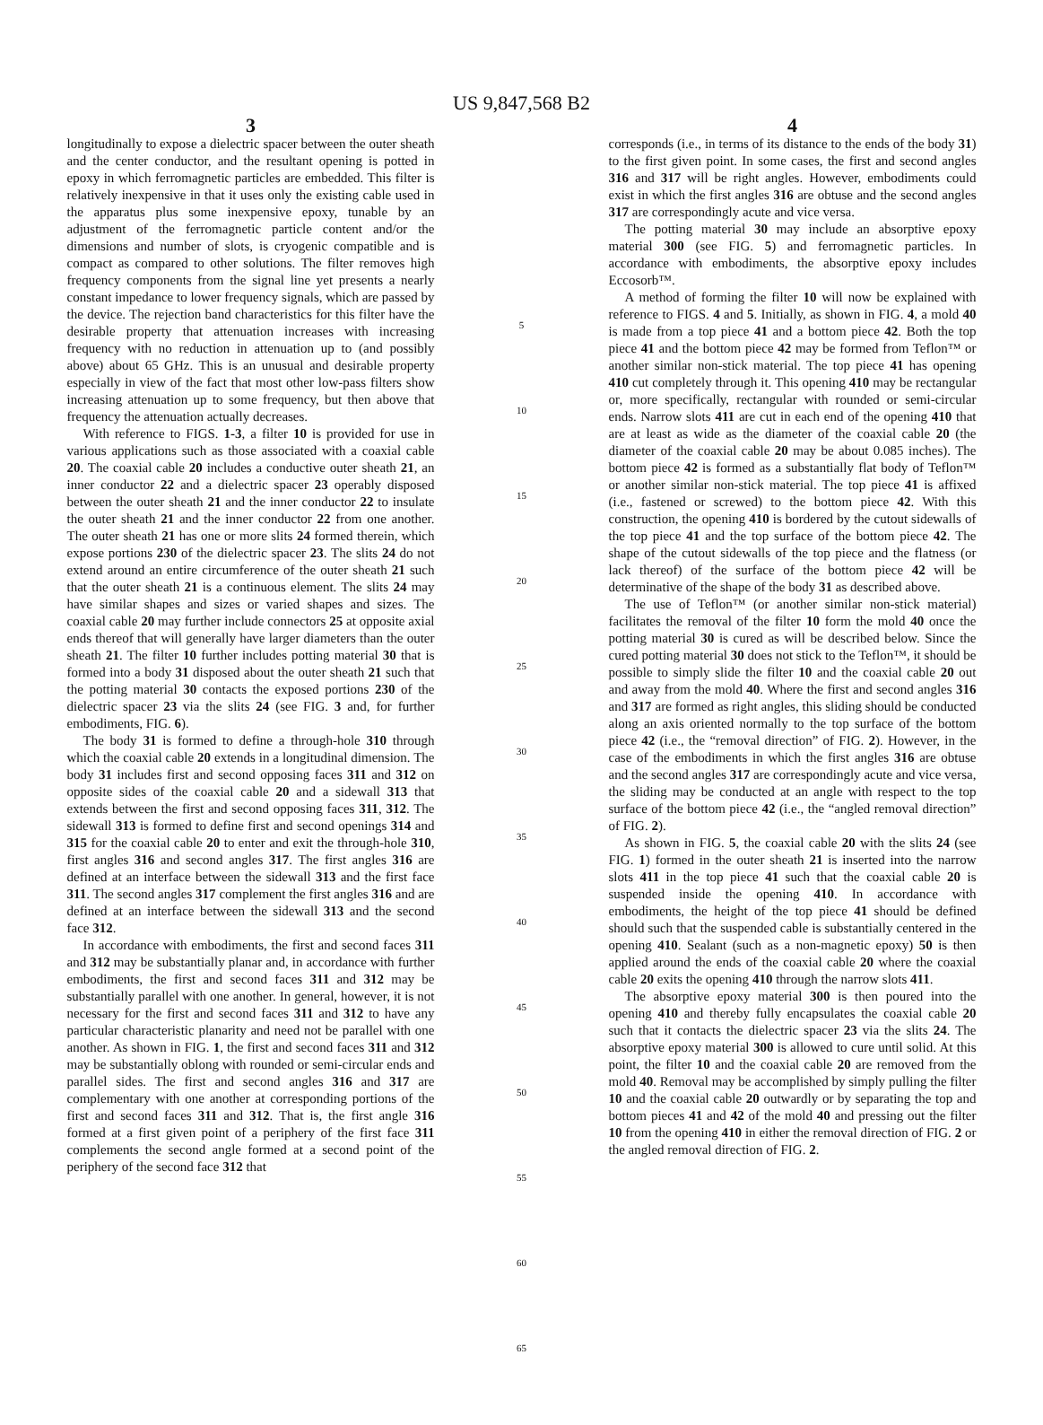US 9,847,568 B2
3
longitudinally to expose a dielectric spacer between the outer sheath and the center conductor, and the resultant opening is potted in epoxy in which ferromagnetic particles are embedded. This filter is relatively inexpensive in that it uses only the existing cable used in the apparatus plus some inexpensive epoxy, tunable by an adjustment of the ferromagnetic particle content and/or the dimensions and number of slots, is cryogenic compatible and is compact as compared to other solutions. The filter removes high frequency components from the signal line yet presents a nearly constant impedance to lower frequency signals, which are passed by the device. The rejection band characteristics for this filter have the desirable property that attenuation increases with increasing frequency with no reduction in attenuation up to (and possibly above) about 65 GHz. This is an unusual and desirable property especially in view of the fact that most other low-pass filters show increasing attenuation up to some frequency, but then above that frequency the attenuation actually decreases.
With reference to FIGS. 1-3, a filter 10 is provided for use in various applications such as those associated with a coaxial cable 20. The coaxial cable 20 includes a conductive outer sheath 21, an inner conductor 22 and a dielectric spacer 23 operably disposed between the outer sheath 21 and the inner conductor 22 to insulate the outer sheath 21 and the inner conductor 22 from one another. The outer sheath 21 has one or more slits 24 formed therein, which expose portions 230 of the dielectric spacer 23. The slits 24 do not extend around an entire circumference of the outer sheath 21 such that the outer sheath 21 is a continuous element. The slits 24 may have similar shapes and sizes or varied shapes and sizes. The coaxial cable 20 may further include connectors 25 at opposite axial ends thereof that will generally have larger diameters than the outer sheath 21. The filter 10 further includes potting material 30 that is formed into a body 31 disposed about the outer sheath 21 such that the potting material 30 contacts the exposed portions 230 of the dielectric spacer 23 via the slits 24 (see FIG. 3 and, for further embodiments, FIG. 6).
The body 31 is formed to define a through-hole 310 through which the coaxial cable 20 extends in a longitudinal dimension. The body 31 includes first and second opposing faces 311 and 312 on opposite sides of the coaxial cable 20 and a sidewall 313 that extends between the first and second opposing faces 311, 312. The sidewall 313 is formed to define first and second openings 314 and 315 for the coaxial cable 20 to enter and exit the through-hole 310, first angles 316 and second angles 317. The first angles 316 are defined at an interface between the sidewall 313 and the first face 311. The second angles 317 complement the first angles 316 and are defined at an interface between the sidewall 313 and the second face 312.
In accordance with embodiments, the first and second faces 311 and 312 may be substantially planar and, in accordance with further embodiments, the first and second faces 311 and 312 may be substantially parallel with one another. In general, however, it is not necessary for the first and second faces 311 and 312 to have any particular characteristic planarity and need not be parallel with one another. As shown in FIG. 1, the first and second faces 311 and 312 may be substantially oblong with rounded or semi-circular ends and parallel sides. The first and second angles 316 and 317 are complementary with one another at corresponding portions of the first and second faces 311 and 312. That is, the first angle 316 formed at a first given point of a periphery of the first face 311 complements the second angle formed at a second point of the periphery of the second face 312 that
5
10
15
20
25
30
35
40
45
50
55
60
65
4
corresponds (i.e., in terms of its distance to the ends of the body 31) to the first given point. In some cases, the first and second angles 316 and 317 will be right angles. However, embodiments could exist in which the first angles 316 are obtuse and the second angles 317 are correspondingly acute and vice versa.
The potting material 30 may include an absorptive epoxy material 300 (see FIG. 5) and ferromagnetic particles. In accordance with embodiments, the absorptive epoxy includes Eccosorb™.
A method of forming the filter 10 will now be explained with reference to FIGS. 4 and 5. Initially, as shown in FIG. 4, a mold 40 is made from a top piece 41 and a bottom piece 42. Both the top piece 41 and the bottom piece 42 may be formed from Teflon™ or another similar non-stick material. The top piece 41 has opening 410 cut completely through it. This opening 410 may be rectangular or, more specifically, rectangular with rounded or semi-circular ends. Narrow slots 411 are cut in each end of the opening 410 that are at least as wide as the diameter of the coaxial cable 20 (the diameter of the coaxial cable 20 may be about 0.085 inches). The bottom piece 42 is formed as a substantially flat body of Teflon™ or another similar non-stick material. The top piece 41 is affixed (i.e., fastened or screwed) to the bottom piece 42. With this construction, the opening 410 is bordered by the cutout sidewalls of the top piece 41 and the top surface of the bottom piece 42. The shape of the cutout sidewalls of the top piece and the flatness (or lack thereof) of the surface of the bottom piece 42 will be determinative of the shape of the body 31 as described above.
The use of Teflon™ (or another similar non-stick material) facilitates the removal of the filter 10 form the mold 40 once the potting material 30 is cured as will be described below. Since the cured potting material 30 does not stick to the Teflon™, it should be possible to simply slide the filter 10 and the coaxial cable 20 out and away from the mold 40. Where the first and second angles 316 and 317 are formed as right angles, this sliding should be conducted along an axis oriented normally to the top surface of the bottom piece 42 (i.e., the “removal direction” of FIG. 2). However, in the case of the embodiments in which the first angles 316 are obtuse and the second angles 317 are correspondingly acute and vice versa, the sliding may be conducted at an angle with respect to the top surface of the bottom piece 42 (i.e., the “angled removal direction” of FIG. 2).
As shown in FIG. 5, the coaxial cable 20 with the slits 24 (see FIG. 1) formed in the outer sheath 21 is inserted into the narrow slots 411 in the top piece 41 such that the coaxial cable 20 is suspended inside the opening 410. In accordance with embodiments, the height of the top piece 41 should be defined should such that the suspended cable is substantially centered in the opening 410. Sealant (such as a non-magnetic epoxy) 50 is then applied around the ends of the coaxial cable 20 where the coaxial cable 20 exits the opening 410 through the narrow slots 411.
The absorptive epoxy material 300 is then poured into the opening 410 and thereby fully encapsulates the coaxial cable 20 such that it contacts the dielectric spacer 23 via the slits 24. The absorptive epoxy material 300 is allowed to cure until solid. At this point, the filter 10 and the coaxial cable 20 are removed from the mold 40. Removal may be accomplished by simply pulling the filter 10 and the coaxial cable 20 outwardly or by separating the top and bottom pieces 41 and 42 of the mold 40 and pressing out the filter 10 from the opening 410 in either the removal direction of FIG. 2 or the angled removal direction of FIG. 2.